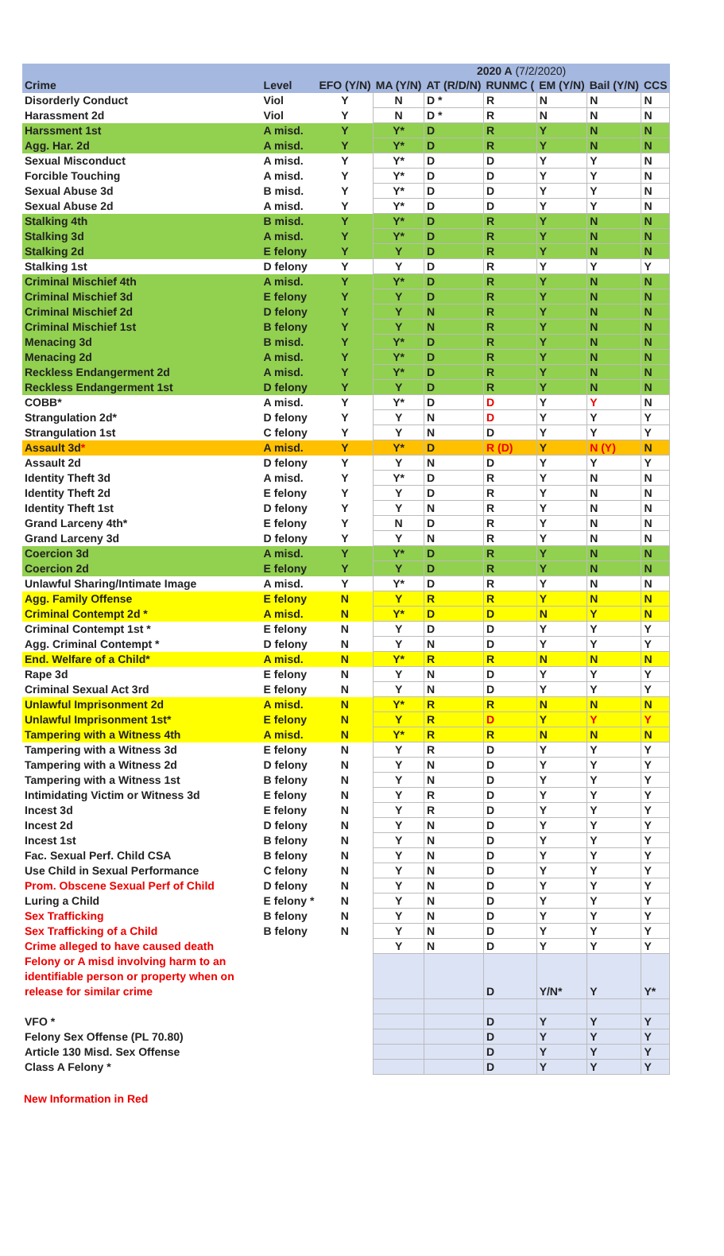| | | | 2020 A (7/2/2020) | | | | | |
| --- | --- | --- | --- | --- | --- | --- | --- | --- |
| Crime | Level | EFO (Y/N) | MA (Y/N) | AT (R/D/N) | RUNMC ( | EM (Y/N) | Bail (Y/N) | CCS |
| Disorderly Conduct | Viol | Y | N | D * | R | N | N | N |
| Harassment 2d | Viol | Y | N | D * | R | N | N | N |
| Harssment 1st | A misd. | Y | Y* | D | R | Y | N | N |
| Agg. Har. 2d | A misd. | Y | Y* | D | R | Y | N | N |
| Sexual Misconduct | A misd. | Y | Y* | D | D | Y | Y | N |
| Forcible Touching | A misd. | Y | Y* | D | D | Y | Y | N |
| Sexual Abuse 3d | B misd. | Y | Y* | D | D | Y | Y | N |
| Sexual Abuse 2d | A misd. | Y | Y* | D | D | Y | Y | N |
| Stalking 4th | B misd. | Y | Y* | D | R | Y | N | N |
| Stalking 3d | A misd. | Y | Y* | D | R | Y | N | N |
| Stalking 2d | E felony | Y | Y | D | R | Y | N | N |
| Stalking 1st | D felony | Y | Y | D | R | Y | Y | Y |
| Criminal Mischief 4th | A misd. | Y | Y* | D | R | Y | N | N |
| Criminal Mischief 3d | E felony | Y | Y | D | R | Y | N | N |
| Criminal Mischief 2d | D felony | Y | Y | N | R | Y | N | N |
| Criminal Mischief 1st | B felony | Y | Y | N | R | Y | N | N |
| Menacing 3d | B misd. | Y | Y* | D | R | Y | N | N |
| Menacing 2d | A misd. | Y | Y* | D | R | Y | N | N |
| Reckless Endangerment 2d | A misd. | Y | Y* | D | R | Y | N | N |
| Reckless Endangerment 1st | D felony | Y | Y | D | R | Y | N | N |
| COBB* | A misd. | Y | Y* | D | D | Y | Y | N |
| Strangulation 2d* | D felony | Y | Y | N | D | Y | Y | Y |
| Strangulation 1st | C felony | Y | Y | N | D | Y | Y | Y |
| Assault 3d * | A misd. | Y | Y* | D | R (D) | Y | N (Y) | N |
| Assault 2d | D felony | Y | Y | N | D | Y | Y | Y |
| Identity Theft 3d | A misd. | Y | Y* | D | R | Y | N | N |
| Identity Theft 2d | E felony | Y | Y | D | R | Y | N | N |
| Identity Theft 1st | D felony | Y | Y | N | R | Y | N | N |
| Grand Larceny 4th* | E felony | Y | N | D | R | Y | N | N |
| Grand Larceny 3d | D felony | Y | Y | N | R | Y | N | N |
| Coercion 3d | A misd. | Y | Y* | D | R | Y | N | N |
| Coercion 2d | E felony | Y | Y | D | R | Y | N | N |
| Unlawful Sharing/Intimate Image | A misd. | Y | Y* | D | R | Y | N | N |
| Agg. Family Offense | E felony | N | Y | R | R | Y | N | N |
| Criminal Contempt 2d * | A misd. | N | Y* | D | D | N | Y | N |
| Criminal Contempt 1st * | E felony | N | Y | D | D | Y | Y | Y |
| Agg. Criminal Contempt * | D felony | N | Y | N | D | Y | Y | Y |
| End. Welfare of a Child* | A misd. | N | Y* | R | R | N | N | N |
| Rape 3d | E felony | N | Y | N | D | Y | Y | Y |
| Criminal Sexual Act 3rd | E felony | N | Y | N | D | Y | Y | Y |
| Unlawful Imprisonment 2d | A misd. | N | Y* | R | R | N | N | N |
| Unlawful Imprisonment 1st* | E felony | N | Y | R | D | Y | Y | Y |
| Tampering with a Witness 4th | A misd. | N | Y* | R | R | N | N | N |
| Tampering with a Witness 3d | E felony | N | Y | R | D | Y | Y | Y |
| Tampering with a Witness 2d | D felony | N | Y | N | D | Y | Y | Y |
| Tampering with a Witness 1st | B felony | N | Y | N | D | Y | Y | Y |
| Intimidating Victim or Witness 3d | E felony | N | Y | R | D | Y | Y | Y |
| Incest 3d | E felony | N | Y | R | D | Y | Y | Y |
| Incest 2d | D felony | N | Y | N | D | Y | Y | Y |
| Incest 1st | B felony | N | Y | N | D | Y | Y | Y |
| Fac. Sexual Perf. Child CSA | B felony | N | Y | N | D | Y | Y | Y |
| Use Child in Sexual Performance | C felony | N | Y | N | D | Y | Y | Y |
| Prom. Obscene Sexual Perf of Child | D felony | N | Y | N | D | Y | Y | Y |
| Luring a Child | E felony * | N | Y | N | D | Y | Y | Y |
| Sex Trafficking | B felony | N | Y | N | D | Y | Y | Y |
| Sex Trafficking of a Child | B felony | N | Y | N | D | Y | Y | Y |
| Crime alleged to have caused death | | | Y | N | D | Y | Y | Y |
| Felony or A misd involving harm to an identifiable person or property when on release for similar crime | | | | | D | Y/N* | Y | Y* |
| VFO * | | | | | D | Y | Y | Y |
| Felony Sex Offense (PL 70.80) | | | | | D | Y | Y | Y |
| Article 130 Misd. Sex Offense | | | | | D | Y | Y | Y |
| Class A Felony * | | | | | D | Y | Y | Y |
New Information in Red